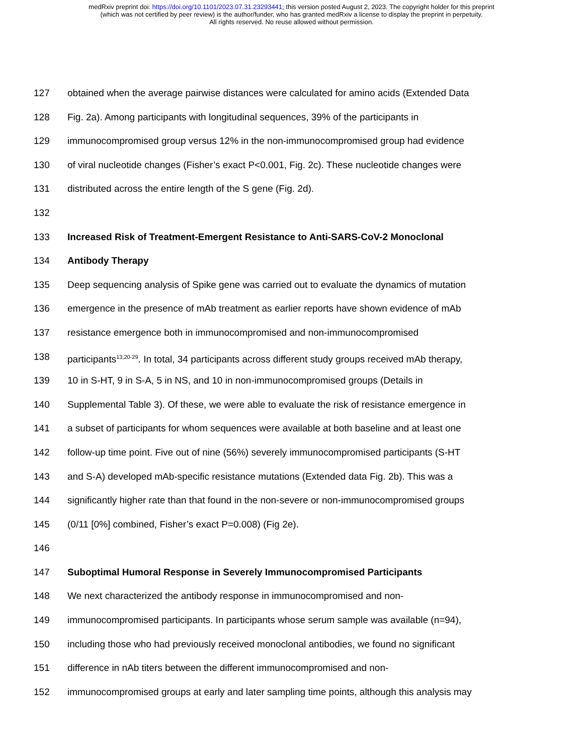medRxiv preprint doi: https://doi.org/10.1101/2023.07.31.23293441; this version posted August 2, 2023. The copyright holder for this preprint
(which was not certified by peer review) is the author/funder, who has granted medRxiv a license to display the preprint in perpetuity.
All rights reserved. No reuse allowed without permission.
127 obtained when the average pairwise distances were calculated for amino acids (Extended Data
128 Fig. 2a). Among participants with longitudinal sequences, 39% of the participants in
129 immunocompromised group versus 12% in the non-immunocompromised group had evidence
130 of viral nucleotide changes (Fisher’s exact P<0.001, Fig. 2c). These nucleotide changes were
131 distributed across the entire length of the S gene (Fig. 2d).
132
133 Increased Risk of Treatment-Emergent Resistance to Anti-SARS-CoV-2 Monoclonal
134 Antibody Therapy
135 Deep sequencing analysis of Spike gene was carried out to evaluate the dynamics of mutation
136 emergence in the presence of mAb treatment as earlier reports have shown evidence of mAb
137 resistance emergence both in immunocompromised and non-immunocompromised
138 participants<sup>13,20-29</sup>. In total, 34 participants across different study groups received mAb therapy,
139 10 in S-HT, 9 in S-A, 5 in NS, and 10 in non-immunocompromised groups (Details in
140 Supplemental Table 3). Of these, we were able to evaluate the risk of resistance emergence in
141 a subset of participants for whom sequences were available at both baseline and at least one
142 follow-up time point. Five out of nine (56%) severely immunocompromised participants (S-HT
143 and S-A) developed mAb-specific resistance mutations (Extended data Fig. 2b). This was a
144 significantly higher rate than that found in the non-severe or non-immunocompromised groups
145 (0/11 [0%] combined, Fisher’s exact P=0.008) (Fig 2e).
146
147 Suboptimal Humoral Response in Severely Immunocompromised Participants
148 We next characterized the antibody response in immunocompromised and non-
149 immunocompromised participants. In participants whose serum sample was available (n=94),
150 including those who had previously received monoclonal antibodies, we found no significant
151 difference in nAb titers between the different immunocompromised and non-
152 immunocompromised groups at early and later sampling time points, although this analysis may